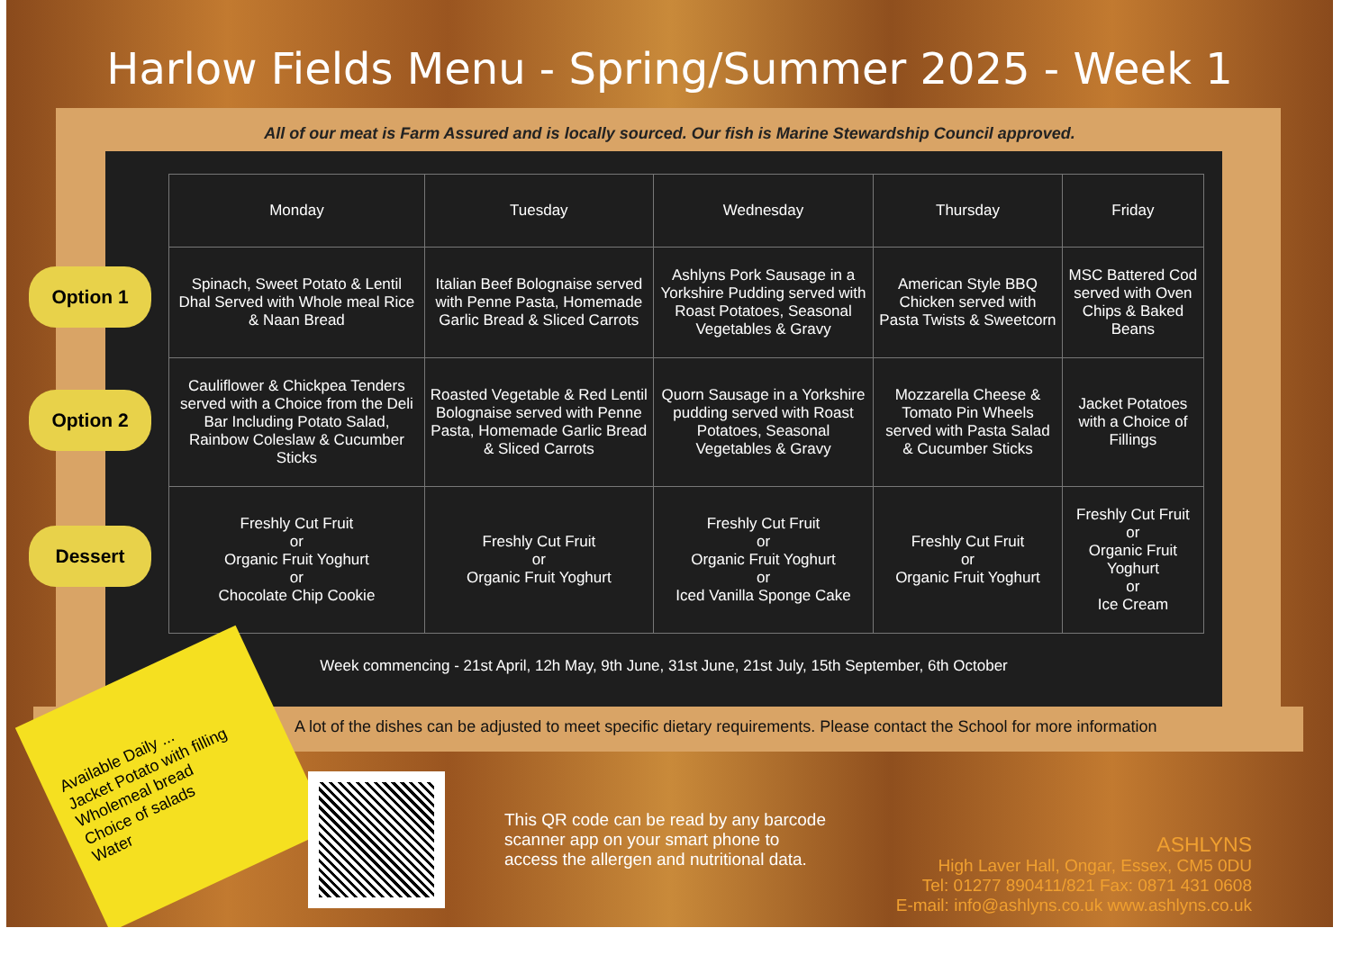Harlow Fields Menu - Spring/Summer 2025 - Week 1
All of our meat is Farm Assured and is locally sourced. Our fish is Marine Stewardship Council approved.
| Monday | Tuesday | Wednesday | Thursday | Friday |
| --- | --- | --- | --- | --- |
| Spinach, Sweet Potato & Lentil Dhal Served with Whole meal Rice & Naan Bread | Italian Beef Bolognaise served with Penne Pasta, Homemade Garlic Bread & Sliced Carrots | Ashlyns Pork Sausage in a Yorkshire Pudding served with Roast Potatoes, Seasonal Vegetables & Gravy | American Style BBQ Chicken served with Pasta Twists & Sweetcorn | MSC Battered Cod served with Oven Chips & Baked Beans |
| Cauliflower & Chickpea Tenders served with a Choice from the Deli Bar Including Potato Salad, Rainbow Coleslaw & Cucumber Sticks | Roasted Vegetable & Red Lentil Bolognaise served with Penne Pasta, Homemade Garlic Bread & Sliced Carrots | Quorn Sausage in a Yorkshire pudding served with Roast Potatoes, Seasonal Vegetables & Gravy | Mozzarella Cheese & Tomato Pin Wheels served with Pasta Salad & Cucumber Sticks | Jacket Potatoes with a Choice of Fillings |
| Freshly Cut Fruit or Organic Fruit Yoghurt or Chocolate Chip Cookie | Freshly Cut Fruit or Organic Fruit Yoghurt | Freshly Cut Fruit or Organic Fruit Yoghurt or Iced Vanilla Sponge Cake | Freshly Cut Fruit or Organic Fruit Yoghurt | Freshly Cut Fruit or Organic Fruit Yoghurt or Ice Cream |
Option 1
Option 2
Dessert
Week commencing - 21st April, 12h May, 9th June, 31st June, 21st July, 15th September, 6th October
A lot of the dishes can be adjusted to meet specific dietary requirements. Please contact the School for more information
Available Daily ...
Jacket Potato with filling
Wholemeal bread
Choice of salads
Water
This QR code can be read by any barcode
scanner app on your smart phone to
access the allergen and nutritional data.
ASHLYNS
High Laver Hall, Ongar, Essex, CM5 0DU
Tel: 01277 890411/821 Fax: 0871 431 0608
E-mail: info@ashlyns.co.uk www.ashlyns.co.uk